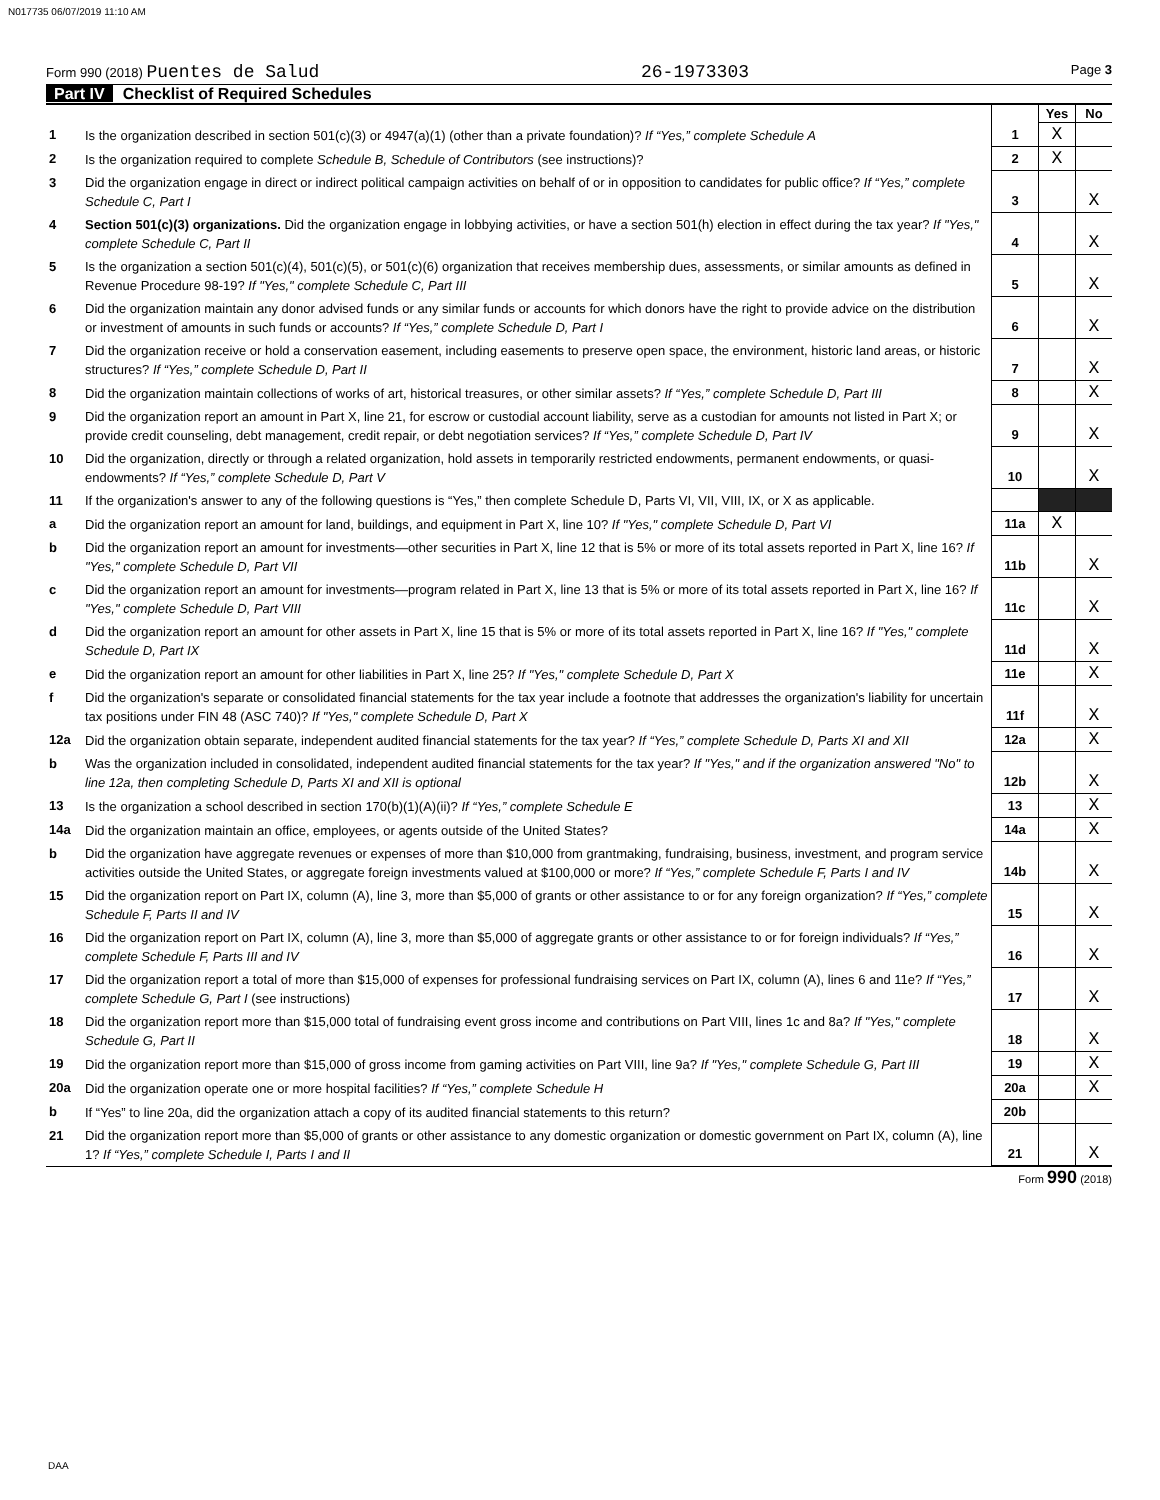N017735 06/07/2019 11:10 AM
Form 990 (2018) Puentes de Salud 26-1973303 Page 3
Part IV Checklist of Required Schedules
| | | | Yes | No |
| 1 | Is the organization described in section 501(c)(3) or 4947(a)(1) (other than a private foundation)? If “Yes,” complete Schedule A | 1 | X | |
| 2 | Is the organization required to complete Schedule B, Schedule of Contributors (see instructions)? | 2 | X | |
| 3 | Did the organization engage in direct or indirect political campaign activities on behalf of or in opposition to candidates for public office? If “Yes,” complete Schedule C, Part I | 3 | | X |
| 4 | Section 501(c)(3) organizations. Did the organization engage in lobbying activities, or have a section 501(h) election in effect during the tax year? If "Yes," complete Schedule C, Part II | 4 | | X |
| 5 | Is the organization a section 501(c)(4), 501(c)(5), or 501(c)(6) organization that receives membership dues, assessments, or similar amounts as defined in Revenue Procedure 98-19? If "Yes," complete Schedule C, Part III | 5 | | X |
| 6 | Did the organization maintain any donor advised funds or any similar funds or accounts for which donors have the right to provide advice on the distribution or investment of amounts in such funds or accounts? If “Yes,” complete Schedule D, Part I | 6 | | X |
| 7 | Did the organization receive or hold a conservation easement, including easements to preserve open space, the environment, historic land areas, or historic structures? If “Yes,” complete Schedule D, Part II | 7 | | X |
| 8 | Did the organization maintain collections of works of art, historical treasures, or other similar assets? If “Yes,” complete Schedule D, Part III | 8 | | X |
| 9 | Did the organization report an amount in Part X, line 21, for escrow or custodial account liability, serve as a custodian for amounts not listed in Part X; or provide credit counseling, debt management, credit repair, or debt negotiation services? If “Yes,” complete Schedule D, Part IV | 9 | | X |
| 10 | Did the organization, directly or through a related organization, hold assets in temporarily restricted endowments, permanent endowments, or quasi-endowments? If “Yes,” complete Schedule D, Part V | 10 | | X |
| 11 | If the organization's answer to any of the following questions is “Yes,” then complete Schedule D, Parts VI, VII, VIII, IX, or X as applicable. | | | |
| a | Did the organization report an amount for land, buildings, and equipment in Part X, line 10? If "Yes," complete Schedule D, Part VI | 11a | X | |
| b | Did the organization report an amount for investments—other securities in Part X, line 12 that is 5% or more of its total assets reported in Part X, line 16? If "Yes," complete Schedule D, Part VII | 11b | | X |
| c | Did the organization report an amount for investments—program related in Part X, line 13 that is 5% or more of its total assets reported in Part X, line 16? If "Yes," complete Schedule D, Part VIII | 11c | | X |
| d | Did the organization report an amount for other assets in Part X, line 15 that is 5% or more of its total assets reported in Part X, line 16? If "Yes," complete Schedule D, Part IX | 11d | | X |
| e | Did the organization report an amount for other liabilities in Part X, line 25? If "Yes," complete Schedule D, Part X | 11e | | X |
| f | Did the organization's separate or consolidated financial statements for the tax year include a footnote that addresses the organization's liability for uncertain tax positions under FIN 48 (ASC 740)? If "Yes," complete Schedule D, Part X | 11f | | X |
| 12a | Did the organization obtain separate, independent audited financial statements for the tax year? If “Yes,” complete Schedule D, Parts XI and XII | 12a | | X |
| b | Was the organization included in consolidated, independent audited financial statements for the tax year? If "Yes," and if the organization answered "No" to line 12a, then completing Schedule D, Parts XI and XII is optional | 12b | | X |
| 13 | Is the organization a school described in section 170(b)(1)(A)(ii)? If “Yes,” complete Schedule E | 13 | | X |
| 14a | Did the organization maintain an office, employees, or agents outside of the United States? | 14a | | X |
| b | Did the organization have aggregate revenues or expenses of more than $10,000 from grantmaking, fundraising, business, investment, and program service activities outside the United States, or aggregate foreign investments valued at $100,000 or more? If “Yes,” complete Schedule F, Parts I and IV | 14b | | X |
| 15 | Did the organization report on Part IX, column (A), line 3, more than $5,000 of grants or other assistance to or for any foreign organization? If “Yes,” complete Schedule F, Parts II and IV | 15 | | X |
| 16 | Did the organization report on Part IX, column (A), line 3, more than $5,000 of aggregate grants or other assistance to or for foreign individuals? If “Yes,” complete Schedule F, Parts III and IV | 16 | | X |
| 17 | Did the organization report a total of more than $15,000 of expenses for professional fundraising services on Part IX, column (A), lines 6 and 11e? If “Yes,” complete Schedule G, Part I (see instructions) | 17 | | X |
| 18 | Did the organization report more than $15,000 total of fundraising event gross income and contributions on Part VIII, lines 1c and 8a? If "Yes," complete Schedule G, Part II | 18 | | X |
| 19 | Did the organization report more than $15,000 of gross income from gaming activities on Part VIII, line 9a? If "Yes," complete Schedule G, Part III | 19 | | X |
| 20a | Did the organization operate one or more hospital facilities? If “Yes,” complete Schedule H | 20a | | X |
| b | If “Yes” to line 20a, did the organization attach a copy of its audited financial statements to this return? | 20b | | |
| 21 | Did the organization report more than $5,000 of grants or other assistance to any domestic organization or domestic government on Part IX, column (A), line 1? If “Yes,” complete Schedule I, Parts I and II | 21 | | X |
Form 990 (2018)
DAA